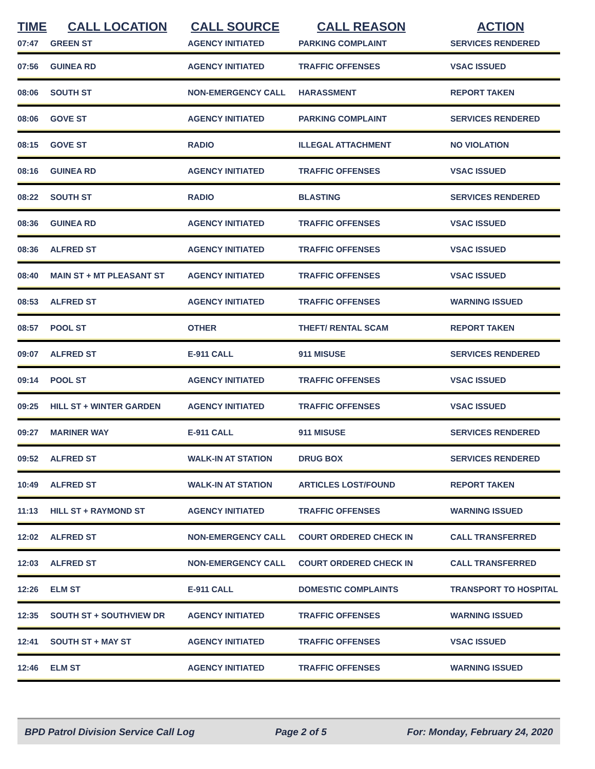| TIME | CALL LOCATION | CALL SOURCE | CALL REASON | ACTION |
| --- | --- | --- | --- | --- |
| 07:47 | GREEN ST | AGENCY INITIATED | PARKING COMPLAINT | SERVICES RENDERED |
| 07:56 | GUINEA RD | AGENCY INITIATED | TRAFFIC OFFENSES | VSAC ISSUED |
| 08:06 | SOUTH ST | NON-EMERGENCY CALL | HARASSMENT | REPORT TAKEN |
| 08:06 | GOVE ST | AGENCY INITIATED | PARKING COMPLAINT | SERVICES RENDERED |
| 08:15 | GOVE ST | RADIO | ILLEGAL ATTACHMENT | NO VIOLATION |
| 08:16 | GUINEA RD | AGENCY INITIATED | TRAFFIC OFFENSES | VSAC ISSUED |
| 08:22 | SOUTH ST | RADIO | BLASTING | SERVICES RENDERED |
| 08:36 | GUINEA RD | AGENCY INITIATED | TRAFFIC OFFENSES | VSAC ISSUED |
| 08:36 | ALFRED ST | AGENCY INITIATED | TRAFFIC OFFENSES | VSAC ISSUED |
| 08:40 | MAIN ST + MT PLEASANT ST | AGENCY INITIATED | TRAFFIC OFFENSES | VSAC ISSUED |
| 08:53 | ALFRED ST | AGENCY INITIATED | TRAFFIC OFFENSES | WARNING ISSUED |
| 08:57 | POOL ST | OTHER | THEFT/ RENTAL SCAM | REPORT TAKEN |
| 09:07 | ALFRED ST | E-911 CALL | 911 MISUSE | SERVICES RENDERED |
| 09:14 | POOL ST | AGENCY INITIATED | TRAFFIC OFFENSES | VSAC ISSUED |
| 09:25 | HILL ST + WINTER GARDEN | AGENCY INITIATED | TRAFFIC OFFENSES | VSAC ISSUED |
| 09:27 | MARINER WAY | E-911 CALL | 911 MISUSE | SERVICES RENDERED |
| 09:52 | ALFRED ST | WALK-IN AT STATION | DRUG BOX | SERVICES RENDERED |
| 10:49 | ALFRED ST | WALK-IN AT STATION | ARTICLES LOST/FOUND | REPORT TAKEN |
| 11:13 | HILL ST + RAYMOND ST | AGENCY INITIATED | TRAFFIC OFFENSES | WARNING ISSUED |
| 12:02 | ALFRED ST | NON-EMERGENCY CALL | COURT ORDERED CHECK IN | CALL TRANSFERRED |
| 12:03 | ALFRED ST | NON-EMERGENCY CALL | COURT ORDERED CHECK IN | CALL TRANSFERRED |
| 12:26 | ELM ST | E-911 CALL | DOMESTIC COMPLAINTS | TRANSPORT TO HOSPITAL |
| 12:35 | SOUTH ST + SOUTHVIEW DR | AGENCY INITIATED | TRAFFIC OFFENSES | WARNING ISSUED |
| 12:41 | SOUTH ST + MAY ST | AGENCY INITIATED | TRAFFIC OFFENSES | VSAC ISSUED |
| 12:46 | ELM ST | AGENCY INITIATED | TRAFFIC OFFENSES | WARNING ISSUED |
BPD Patrol Division Service Call Log Page 2 of 5 For: Monday, February 24, 2020